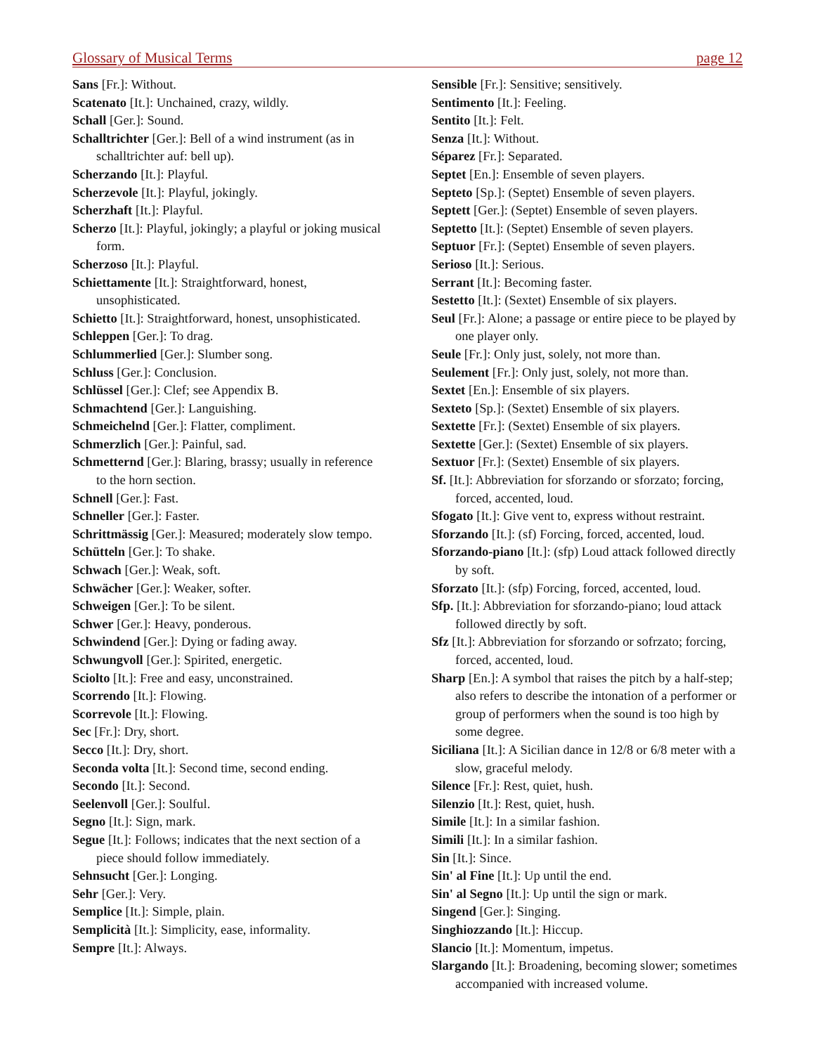Glossary of Musical Terms page 12
Sans [Fr.]: Without.
Scatenato [It.]: Unchained, crazy, wildly.
Schall [Ger.]: Sound.
Schalltrichter [Ger.]: Bell of a wind instrument (as in schalltrichter auf: bell up).
Scherzando [It.]: Playful.
Scherzevole [It.]: Playful, jokingly.
Scherzhaft [It.]: Playful.
Scherzo [It.]: Playful, jokingly; a playful or joking musical form.
Scherzoso [It.]: Playful.
Schiettamente [It.]: Straightforward, honest, unsophisticated.
Schietto [It.]: Straightforward, honest, unsophisticated.
Schleppen [Ger.]: To drag.
Schlummerlied [Ger.]: Slumber song.
Schluss [Ger.]: Conclusion.
Schlüssel [Ger.]: Clef; see Appendix B.
Schmachtend [Ger.]: Languishing.
Schmeichelnd [Ger.]: Flatter, compliment.
Schmerzlich [Ger.]: Painful, sad.
Schmetternd [Ger.]: Blaring, brassy; usually in reference to the horn section.
Schnell [Ger.]: Fast.
Schneller [Ger.]: Faster.
Schrittmässig [Ger.]: Measured; moderately slow tempo.
Schütteln [Ger.]: To shake.
Schwach [Ger.]: Weak, soft.
Schwächer [Ger.]: Weaker, softer.
Schweigen [Ger.]: To be silent.
Schwer [Ger.]: Heavy, ponderous.
Schwindend [Ger.]: Dying or fading away.
Schwungvoll [Ger.]: Spirited, energetic.
Sciolto [It.]: Free and easy, unconstrained.
Scorrendo [It.]: Flowing.
Scorrevole [It.]: Flowing.
Sec [Fr.]: Dry, short.
Secco [It.]: Dry, short.
Seconda volta [It.]: Second time, second ending.
Secondo [It.]: Second.
Seelenvoll [Ger.]: Soulful.
Segno [It.]: Sign, mark.
Segue [It.]: Follows; indicates that the next section of a piece should follow immediately.
Sehnsucht [Ger.]: Longing.
Sehr [Ger.]: Very.
Semplice [It.]: Simple, plain.
Semplicità [It.]: Simplicity, ease, informality.
Sempre [It.]: Always.
Sensible [Fr.]: Sensitive; sensitively.
Sentimento [It.]: Feeling.
Sentito [It.]: Felt.
Senza [It.]: Without.
Séparez [Fr.]: Separated.
Septet [En.]: Ensemble of seven players.
Septeto [Sp.]: (Septet) Ensemble of seven players.
Septett [Ger.]: (Septet) Ensemble of seven players.
Septetto [It.]: (Septet) Ensemble of seven players.
Septuor [Fr.]: (Septet) Ensemble of seven players.
Serioso [It.]: Serious.
Serrant [It.]: Becoming faster.
Sestetto [It.]: (Sextet) Ensemble of six players.
Seul [Fr.]: Alone; a passage or entire piece to be played by one player only.
Seule [Fr.]: Only just, solely, not more than.
Seulement [Fr.]: Only just, solely, not more than.
Sextet [En.]: Ensemble of six players.
Sexteto [Sp.]: (Sextet) Ensemble of six players.
Sextette [Fr.]: (Sextet) Ensemble of six players.
Sextette [Ger.]: (Sextet) Ensemble of six players.
Sextuor [Fr.]: (Sextet) Ensemble of six players.
Sf. [It.]: Abbreviation for sforzando or sforzato; forcing, forced, accented, loud.
Sfogato [It.]: Give vent to, express without restraint.
Sforzando [It.]: (sf) Forcing, forced, accented, loud.
Sforzando-piano [It.]: (sfp) Loud attack followed directly by soft.
Sforzato [It.]: (sfp) Forcing, forced, accented, loud.
Sfp. [It.]: Abbreviation for sforzando-piano; loud attack followed directly by soft.
Sfz [It.]: Abbreviation for sforzando or sofrzato; forcing, forced, accented, loud.
Sharp [En.]: A symbol that raises the pitch by a half-step; also refers to describe the intonation of a performer or group of performers when the sound is too high by some degree.
Siciliana [It.]: A Sicilian dance in 12/8 or 6/8 meter with a slow, graceful melody.
Silence [Fr.]: Rest, quiet, hush.
Silenzio [It.]: Rest, quiet, hush.
Simile [It.]: In a similar fashion.
Simili [It.]: In a similar fashion.
Sin [It.]: Since.
Sin' al Fine [It.]: Up until the end.
Sin' al Segno [It.]: Up until the sign or mark.
Singend [Ger.]: Singing.
Singhiozzando [It.]: Hiccup.
Slancio [It.]: Momentum, impetus.
Slargando [It.]: Broadening, becoming slower; sometimes accompanied with increased volume.